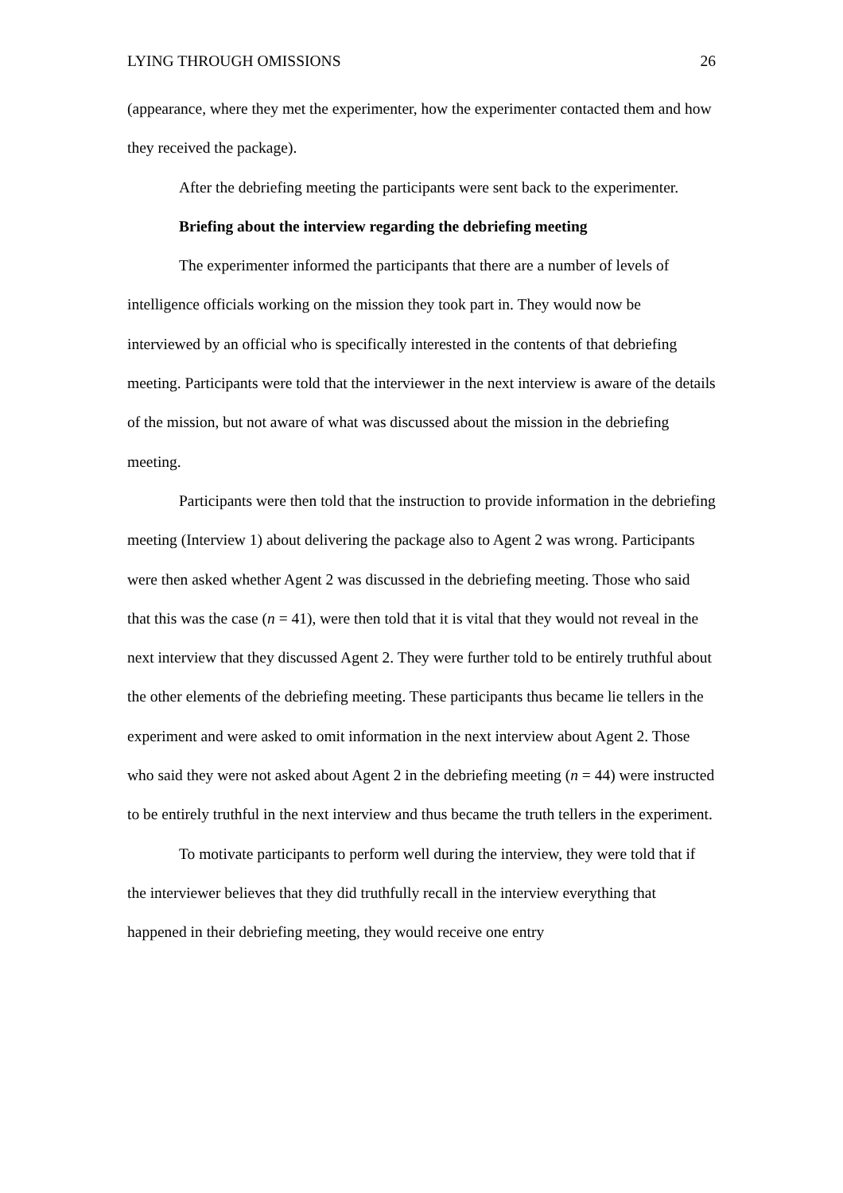LYING THROUGH OMISSIONS 26
(appearance, where they met the experimenter, how the experimenter contacted them and how they received the package).
After the debriefing meeting the participants were sent back to the experimenter.
Briefing about the interview regarding the debriefing meeting
The experimenter informed the participants that there are a number of levels of intelligence officials working on the mission they took part in. They would now be interviewed by an official who is specifically interested in the contents of that debriefing meeting. Participants were told that the interviewer in the next interview is aware of the details of the mission, but not aware of what was discussed about the mission in the debriefing meeting.
Participants were then told that the instruction to provide information in the debriefing meeting (Interview 1) about delivering the package also to Agent 2 was wrong. Participants were then asked whether Agent 2 was discussed in the debriefing meeting. Those who said that this was the case (n = 41), were then told that it is vital that they would not reveal in the next interview that they discussed Agent 2. They were further told to be entirely truthful about the other elements of the debriefing meeting. These participants thus became lie tellers in the experiment and were asked to omit information in the next interview about Agent 2. Those who said they were not asked about Agent 2 in the debriefing meeting (n = 44) were instructed to be entirely truthful in the next interview and thus became the truth tellers in the experiment.
To motivate participants to perform well during the interview, they were told that if the interviewer believes that they did truthfully recall in the interview everything that happened in their debriefing meeting, they would receive one entry